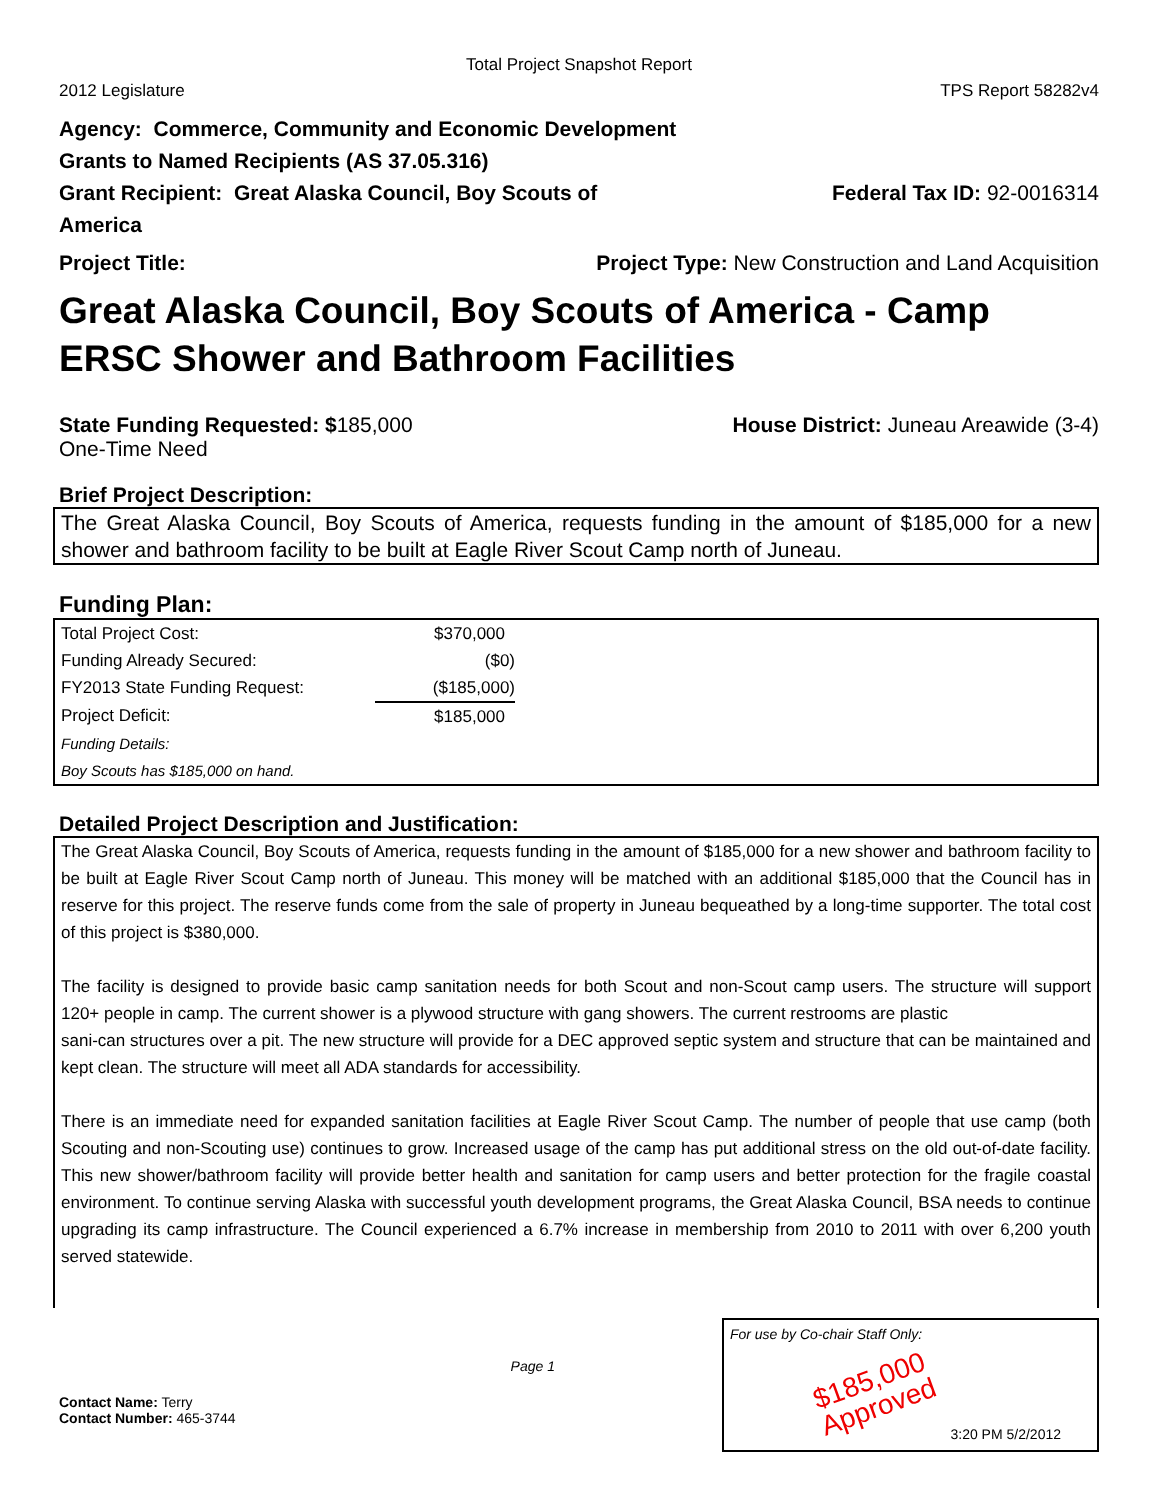Total Project Snapshot Report
2012 Legislature TPS Report 58282v4
Agency: Commerce, Community and Economic Development
Grants to Named Recipients (AS 37.05.316)
Grant Recipient: Great Alaska Council, Boy Scouts of America Federal Tax ID: 92-0016314
Project Title: Project Type: New Construction and Land Acquisition
Great Alaska Council, Boy Scouts of America - Camp ERSC Shower and Bathroom Facilities
State Funding Requested: $185,000
One-Time Need House District: Juneau Areawide (3-4)
Brief Project Description:
The Great Alaska Council, Boy Scouts of America, requests funding in the amount of $185,000 for a new shower and bathroom facility to be built at Eagle River Scout Camp north of Juneau.
Funding Plan:
| Total Project Cost: | $370,000 |
| Funding Already Secured: | ($0) |
| FY2013 State Funding Request: | ($185,000) |
| Project Deficit: | $185,000 |
| Funding Details: | |
| Boy Scouts has $185,000 on hand. | |
Detailed Project Description and Justification:
The Great Alaska Council, Boy Scouts of America, requests funding in the amount of $185,000 for a new shower and bathroom facility to be built at Eagle River Scout Camp north of Juneau. This money will be matched with an additional $185,000 that the Council has in reserve for this project. The reserve funds come from the sale of property in Juneau bequeathed by a long-time supporter. The total cost of this project is $380,000.
The facility is designed to provide basic camp sanitation needs for both Scout and non-Scout camp users. The structure will support 120+ people in camp. The current shower is a plywood structure with gang showers. The current restrooms are plastic
sani-can structures over a pit. The new structure will provide for a DEC approved septic system and structure that can be maintained and kept clean. The structure will meet all ADA standards for accessibility.
There is an immediate need for expanded sanitation facilities at Eagle River Scout Camp. The number of people that use camp (both Scouting and non-Scouting use) continues to grow. Increased usage of the camp has put additional stress on the old out-of-date facility. This new shower/bathroom facility will provide better health and sanitation for camp users and better protection for the fragile coastal environment. To continue serving Alaska with successful youth development programs, the Great Alaska Council, BSA needs to continue upgrading its camp infrastructure. The Council experienced a 6.7% increase in membership from 2010 to 2011 with over 6,200 youth served statewide.
Page 1
Contact Name: Terry
Contact Number: 465-3744
For use by Co-chair Staff Only:
$185,000 Approved
3:20 PM 5/2/2012